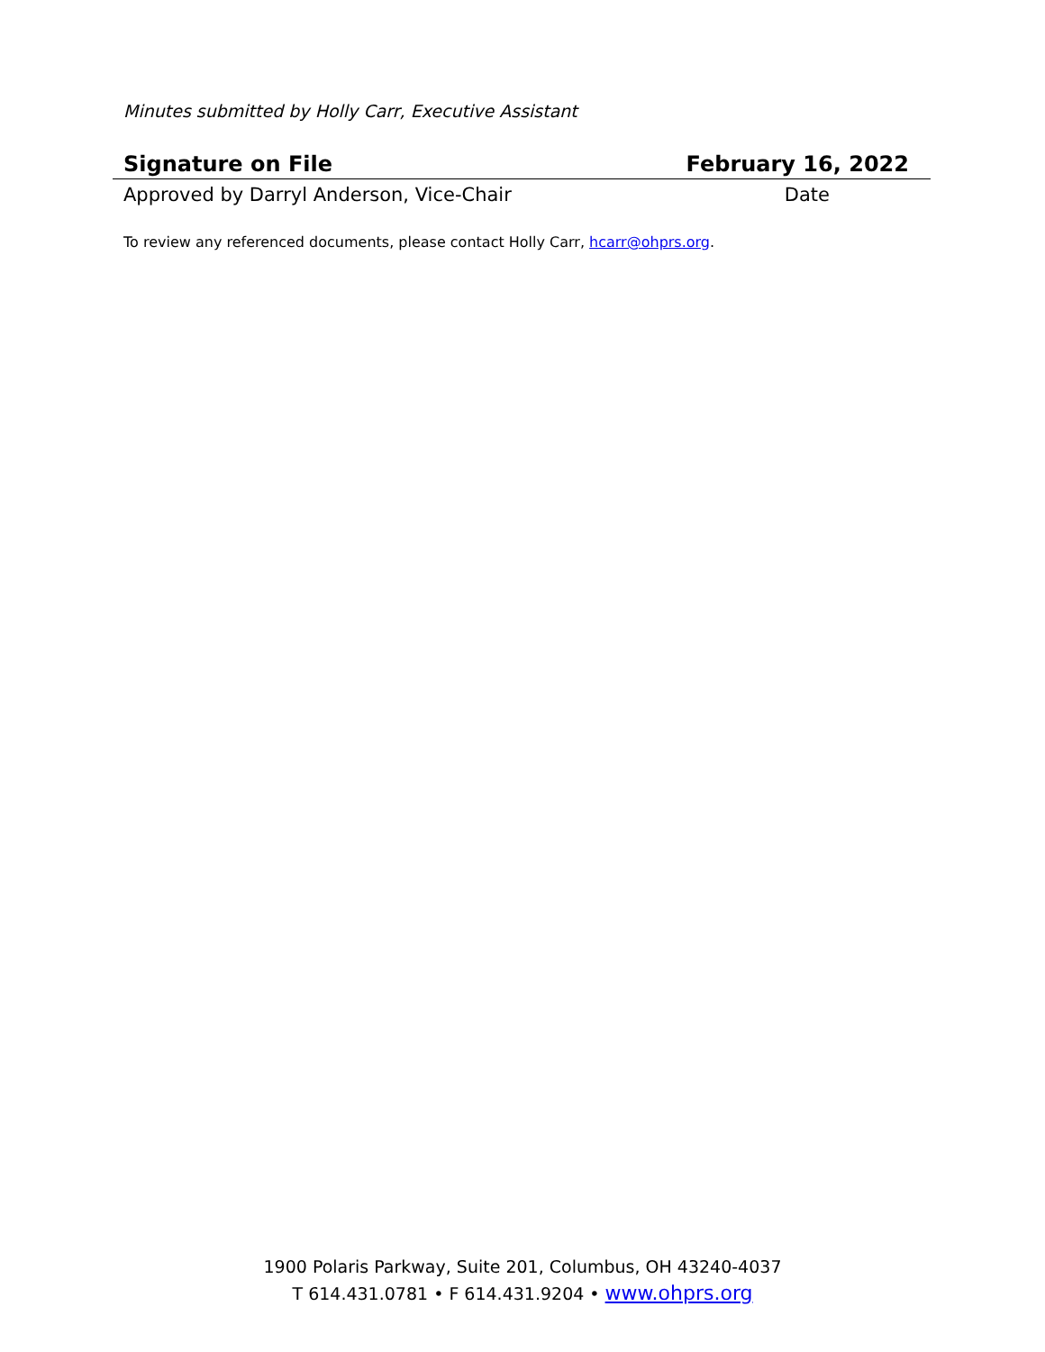Minutes submitted by Holly Carr, Executive Assistant
| Signature on File | February 16, 2022 |
| Approved by Darryl Anderson, Vice-Chair | Date |
To review any referenced documents, please contact Holly Carr, hcarr@ohprs.org.
1900 Polaris Parkway, Suite 201, Columbus, OH 43240-4037
T 614.431.0781 • F 614.431.9204 • www.ohprs.org